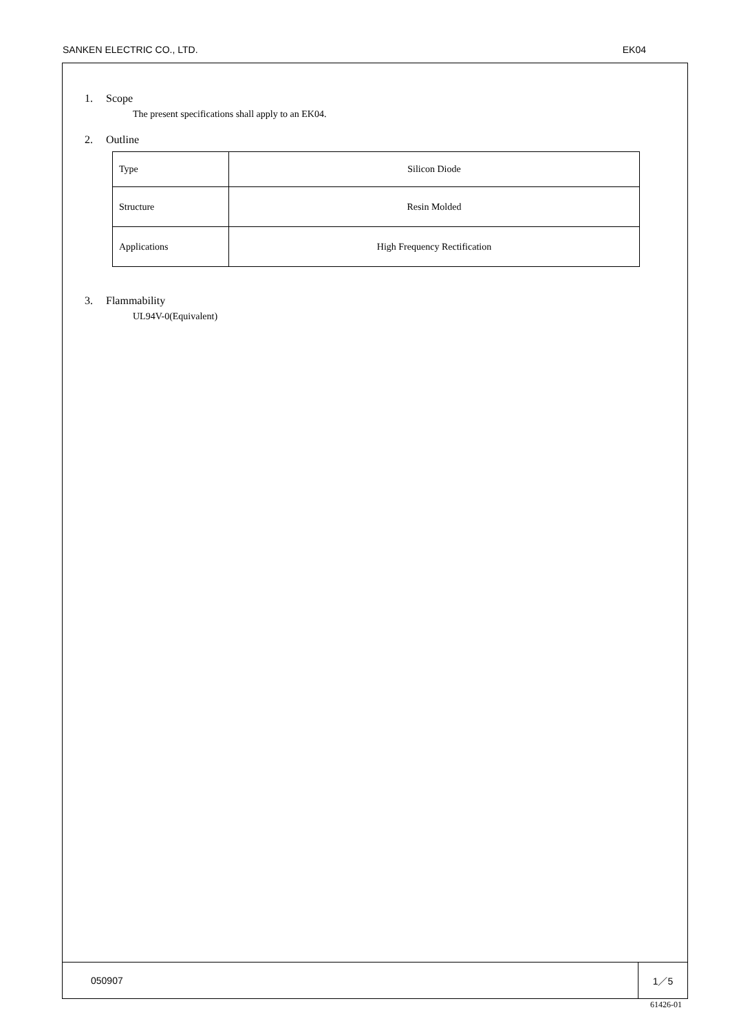SANKEN ELECTRIC CO., LTD. EK04
1. Scope
The present specifications shall apply to an EK04.
2. Outline
| Type | Silicon Diode |
| Structure | Resin Molded |
| Applications | High Frequency Rectification |
3. Flammability
UL94V-0(Equivalent)
050907 1／5
61426-01